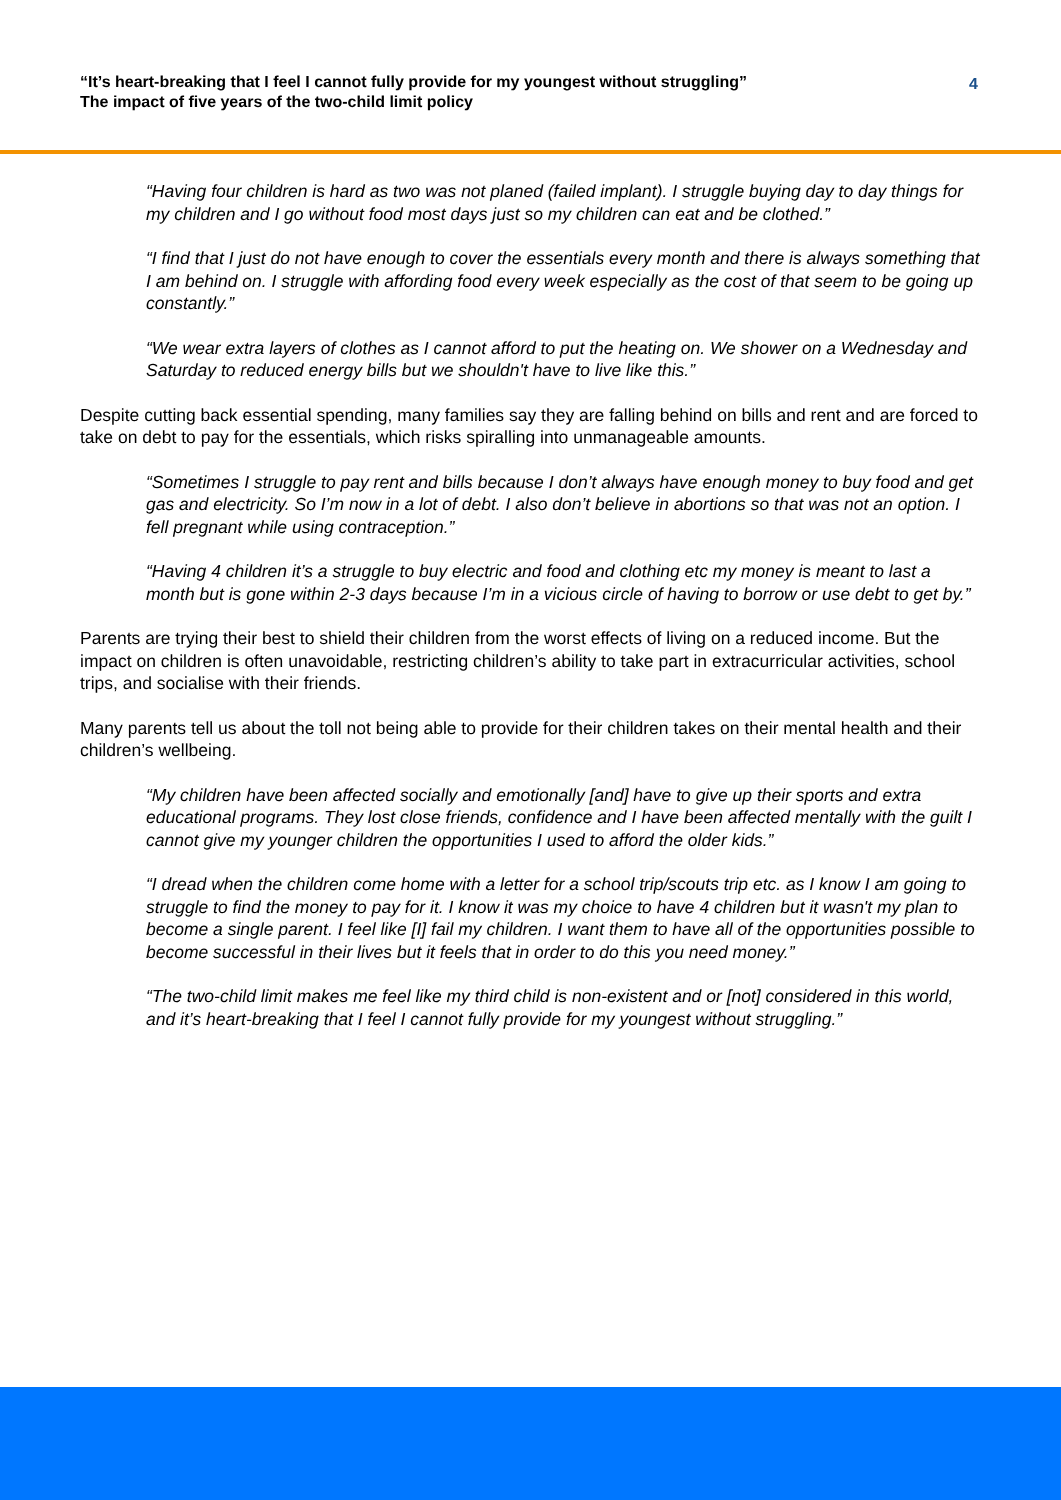“It’s heart-breaking that I feel I cannot fully provide for my youngest without struggling”
The impact of five years of the two-child limit policy
4
“Having four children is hard as two was not planed (failed implant). I struggle buying day to day things for my children and I go without food most days just so my children can eat and be clothed.”
“I find that I just do not have enough to cover the essentials every month and there is always something that I am behind on. I struggle with affording food every week especially as the cost of that seem to be going up constantly.”
“We wear extra layers of clothes as I cannot afford to put the heating on. We shower on a Wednesday and Saturday to reduced energy bills but we shouldn't have to live like this.”
Despite cutting back essential spending, many families say they are falling behind on bills and rent and are forced to take on debt to pay for the essentials, which risks spiralling into unmanageable amounts.
“Sometimes I struggle to pay rent and bills because I don’t always have enough money to buy food and get gas and electricity. So I’m now in a lot of debt. I also don’t believe in abortions so that was not an option. I fell pregnant while using contraception.”
“Having 4 children it’s a struggle to buy electric and food and clothing etc my money is meant to last a month but is gone within 2-3 days because I’m in a vicious circle of having to borrow or use debt to get by.”
Parents are trying their best to shield their children from the worst effects of living on a reduced income. But the impact on children is often unavoidable, restricting children’s ability to take part in extracurricular activities, school trips, and socialise with their friends.
Many parents tell us about the toll not being able to provide for their children takes on their mental health and their children’s wellbeing.
“My children have been affected socially and emotionally [and] have to give up their sports and extra educational programs. They lost close friends, confidence and I have been affected mentally with the guilt I cannot give my younger children the opportunities I used to afford the older kids.”
“I dread when the children come home with a letter for a school trip/scouts trip etc. as I know I am going to struggle to find the money to pay for it. I know it was my choice to have 4 children but it wasn't my plan to become a single parent. I feel like [I] fail my children. I want them to have all of the opportunities possible to become successful in their lives but it feels that in order to do this you need money.”
“The two-child limit makes me feel like my third child is non-existent and or [not] considered in this world, and it’s heart-breaking that I feel I cannot fully provide for my youngest without struggling.”